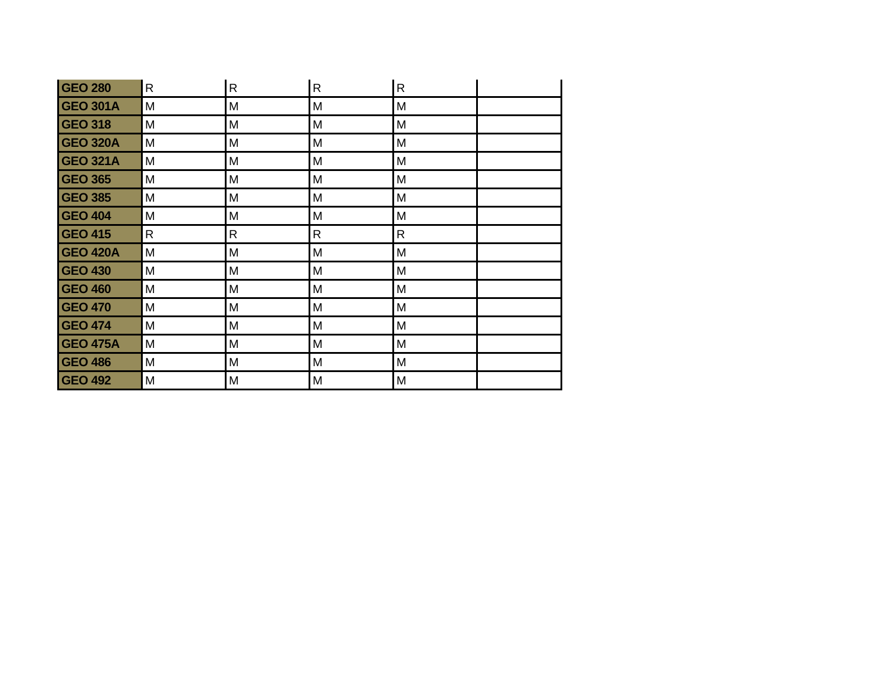| GEO 280 | R | R | R | R | |
| GEO 301A | M | M | M | M | |
| GEO 318 | M | M | M | M | |
| GEO 320A | M | M | M | M | |
| GEO 321A | M | M | M | M | |
| GEO 365 | M | M | M | M | |
| GEO 385 | M | M | M | M | |
| GEO 404 | M | M | M | M | |
| GEO 415 | R | R | R | R | |
| GEO 420A | M | M | M | M | |
| GEO 430 | M | M | M | M | |
| GEO 460 | M | M | M | M | |
| GEO 470 | M | M | M | M | |
| GEO 474 | M | M | M | M | |
| GEO 475A | M | M | M | M | |
| GEO 486 | M | M | M | M | |
| GEO 492 | M | M | M | M | |